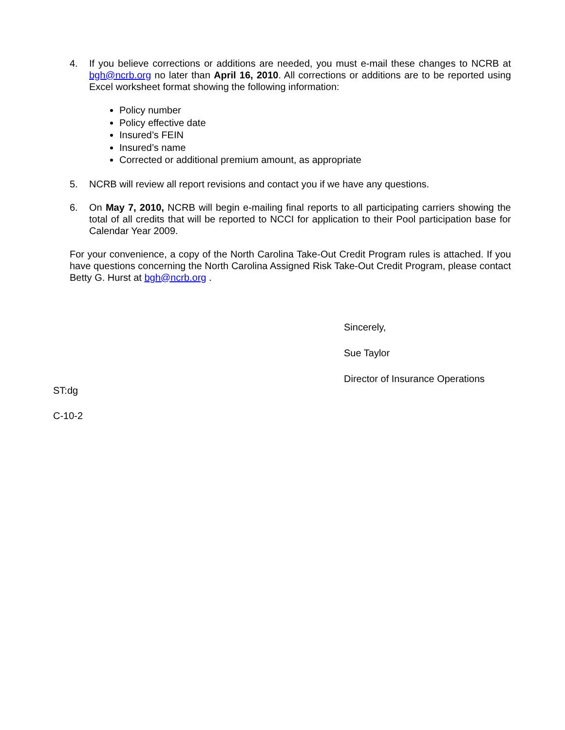4. If you believe corrections or additions are needed, you must e-mail these changes to NCRB at bgh@ncrb.org no later than April 16, 2010. All corrections or additions are to be reported using Excel worksheet format showing the following information:
Policy number
Policy effective date
Insured’s FEIN
Insured’s name
Corrected or additional premium amount, as appropriate
5. NCRB will review all report revisions and contact you if we have any questions.
6. On May 7, 2010, NCRB will begin e-mailing final reports to all participating carriers showing the total of all credits that will be reported to NCCI for application to their Pool participation base for Calendar Year 2009.
For your convenience, a copy of the North Carolina Take-Out Credit Program rules is attached. If you have questions concerning the North Carolina Assigned Risk Take-Out Credit Program, please contact Betty G. Hurst at bgh@ncrb.org .
Sincerely,
Sue Taylor
Director of Insurance Operations
ST:dg
C-10-2